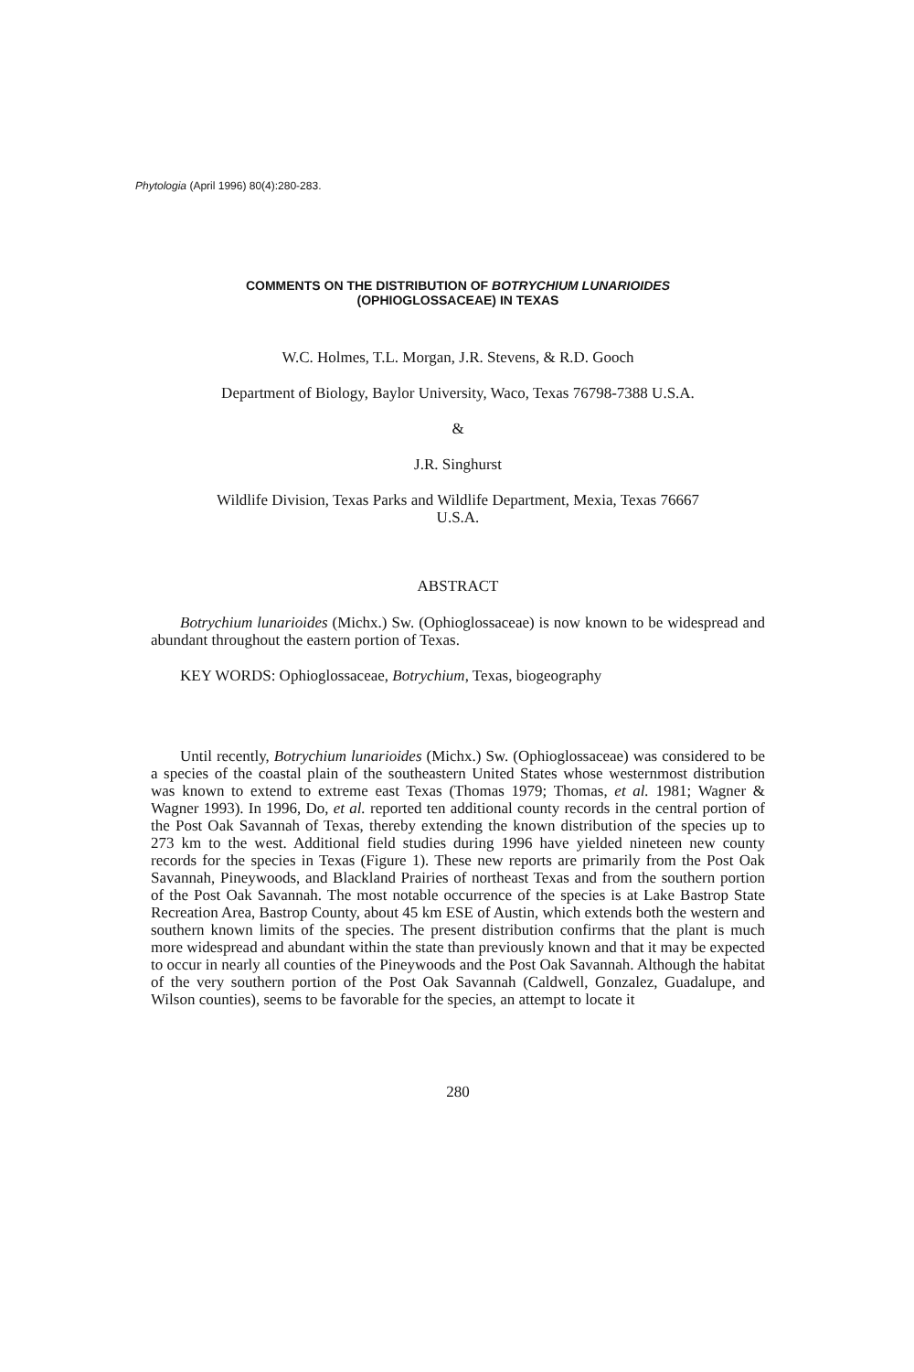Phytologia (April 1996) 80(4):280-283.
COMMENTS ON THE DISTRIBUTION OF BOTRYCHIUM LUNARIOIDES
(OPHIOGLOSSACEAE) IN TEXAS
W.C. Holmes, T.L. Morgan, J.R. Stevens, & R.D. Gooch
Department of Biology, Baylor University, Waco, Texas 76798-7388 U.S.A.
&
J.R. Singhurst
Wildlife Division, Texas Parks and Wildlife Department, Mexia, Texas 76667
U.S.A.
ABSTRACT
Botrychium lunarioides (Michx.) Sw. (Ophioglossaceae) is now known to be widespread and abundant throughout the eastern portion of Texas.
KEY WORDS: Ophioglossaceae, Botrychium, Texas, biogeography
Until recently, Botrychium lunarioides (Michx.) Sw. (Ophioglossaceae) was considered to be a species of the coastal plain of the southeastern United States whose westernmost distribution was known to extend to extreme east Texas (Thomas 1979; Thomas, et al. 1981; Wagner & Wagner 1993). In 1996, Do, et al. reported ten additional county records in the central portion of the Post Oak Savannah of Texas, thereby extending the known distribution of the species up to 273 km to the west. Additional field studies during 1996 have yielded nineteen new county records for the species in Texas (Figure 1). These new reports are primarily from the Post Oak Savannah, Pineywoods, and Blackland Prairies of northeast Texas and from the southern portion of the Post Oak Savannah. The most notable occurrence of the species is at Lake Bastrop State Recreation Area, Bastrop County, about 45 km ESE of Austin, which extends both the western and southern known limits of the species. The present distribution confirms that the plant is much more widespread and abundant within the state than previously known and that it may be expected to occur in nearly all counties of the Pineywoods and the Post Oak Savannah. Although the habitat of the very southern portion of the Post Oak Savannah (Caldwell, Gonzalez, Guadalupe, and Wilson counties), seems to be favorable for the species, an attempt to locate it
280